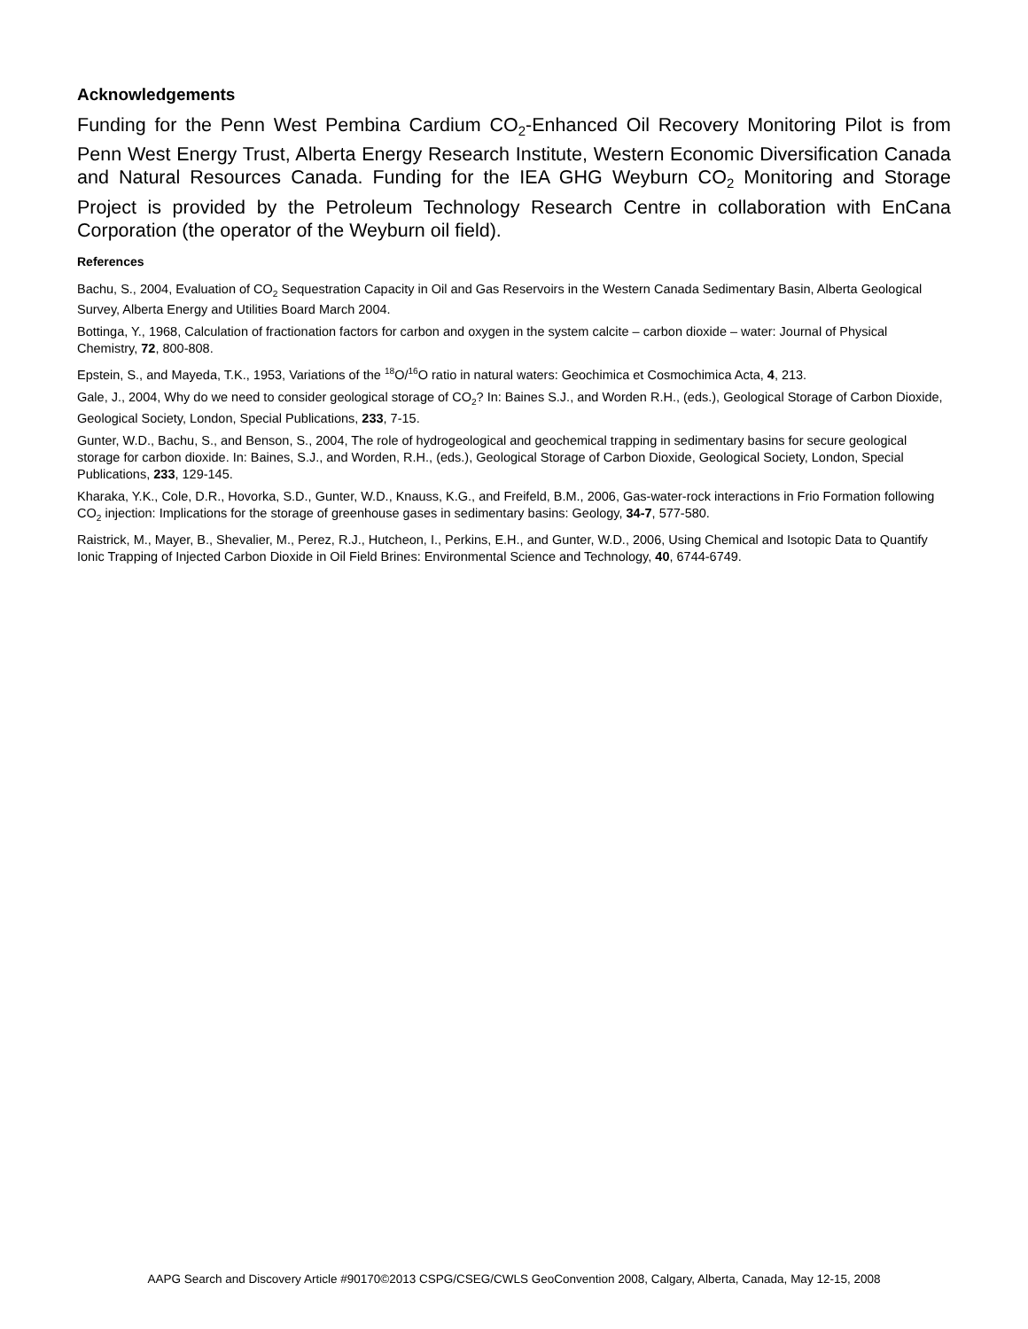Acknowledgements
Funding for the Penn West Pembina Cardium CO<sub>2</sub>-Enhanced Oil Recovery Monitoring Pilot is from Penn West Energy Trust, Alberta Energy Research Institute, Western Economic Diversification Canada and Natural Resources Canada. Funding for the IEA GHG Weyburn CO<sub>2</sub> Monitoring and Storage Project is provided by the Petroleum Technology Research Centre in collaboration with EnCana Corporation (the operator of the Weyburn oil field).
References
Bachu, S., 2004, Evaluation of CO<sub>2</sub> Sequestration Capacity in Oil and Gas Reservoirs in the Western Canada Sedimentary Basin, Alberta Geological Survey, Alberta Energy and Utilities Board March 2004.
Bottinga, Y., 1968, Calculation of fractionation factors for carbon and oxygen in the system calcite – carbon dioxide – water: Journal of Physical Chemistry, 72, 800-808.
Epstein, S., and Mayeda, T.K., 1953, Variations of the <sup>18</sup>O/<sup>16</sup>O ratio in natural waters: Geochimica et Cosmochimica Acta, 4, 213.
Gale, J., 2004, Why do we need to consider geological storage of CO<sub>2</sub>? In: Baines S.J., and Worden R.H., (eds.), Geological Storage of Carbon Dioxide, Geological Society, London, Special Publications, 233, 7-15.
Gunter, W.D., Bachu, S., and Benson, S., 2004, The role of hydrogeological and geochemical trapping in sedimentary basins for secure geological storage for carbon dioxide. In: Baines, S.J., and Worden, R.H., (eds.), Geological Storage of Carbon Dioxide, Geological Society, London, Special Publications, 233, 129-145.
Kharaka, Y.K., Cole, D.R., Hovorka, S.D., Gunter, W.D., Knauss, K.G., and Freifeld, B.M., 2006, Gas-water-rock interactions in Frio Formation following CO<sub>2</sub> injection: Implications for the storage of greenhouse gases in sedimentary basins: Geology, 34-7, 577-580.
Raistrick, M., Mayer, B., Shevalier, M., Perez, R.J., Hutcheon, I., Perkins, E.H., and Gunter, W.D., 2006, Using Chemical and Isotopic Data to Quantify Ionic Trapping of Injected Carbon Dioxide in Oil Field Brines: Environmental Science and Technology, 40, 6744-6749.
AAPG Search and Discovery Article #90170©2013 CSPG/CSEG/CWLS GeoConvention 2008, Calgary, Alberta, Canada, May 12-15, 2008